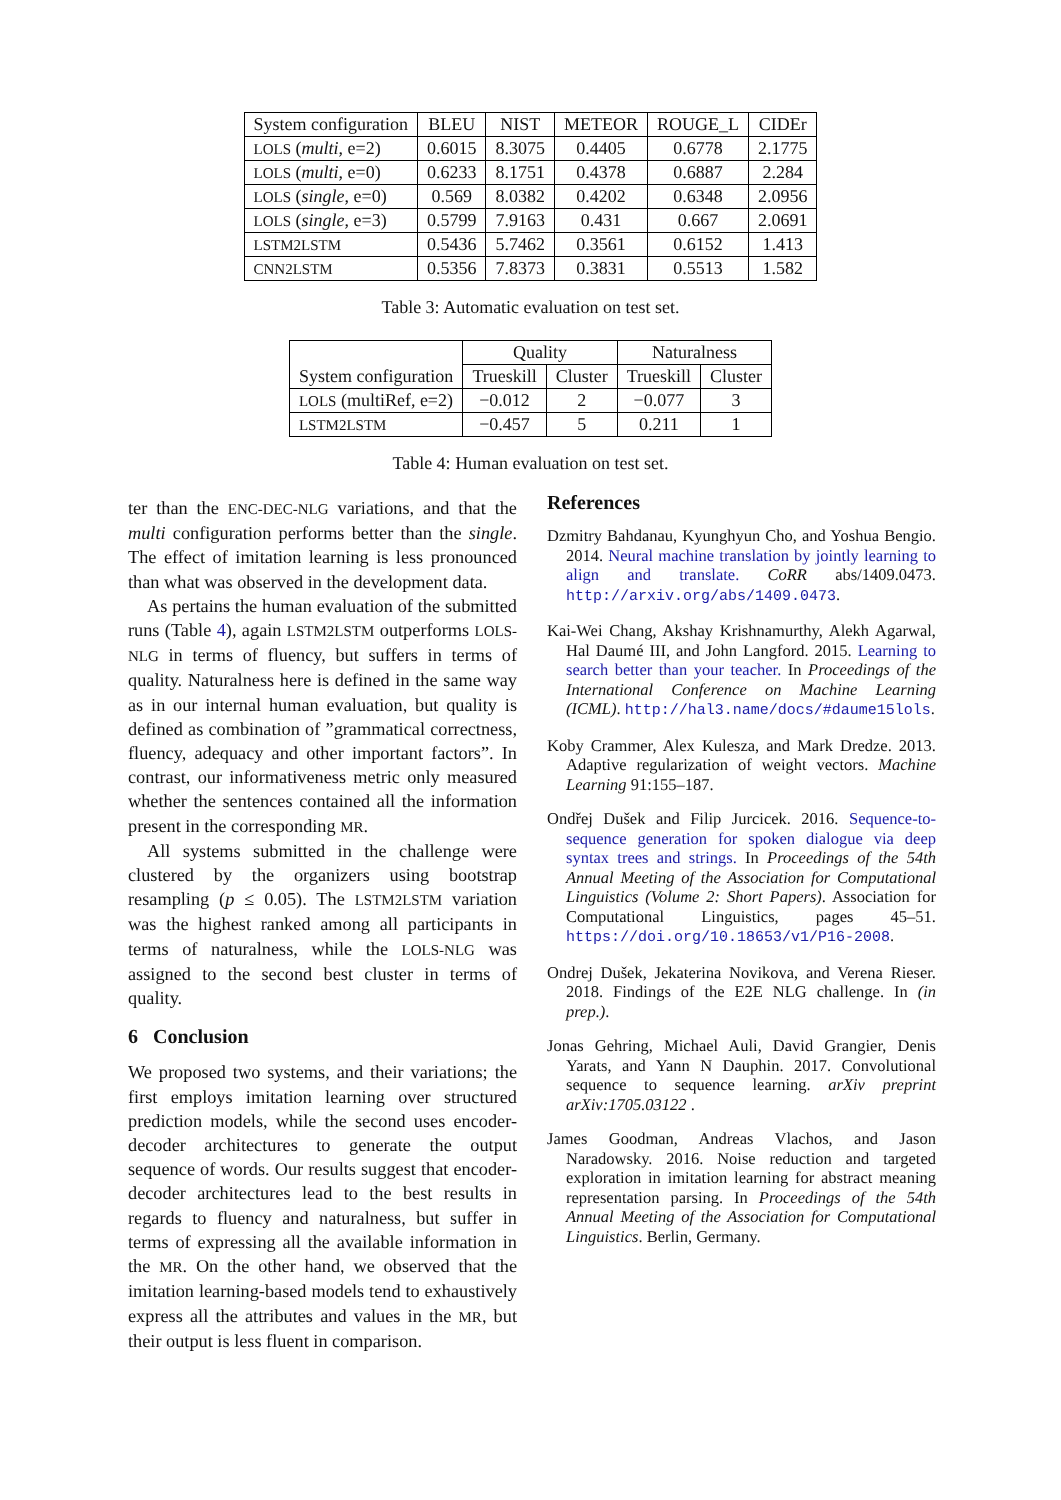| System configuration | BLEU | NIST | METEOR | ROUGE_L | CIDEr |
| --- | --- | --- | --- | --- | --- |
| LOLS ( multi , e=2) | 0.6015 | 8.3075 | 0.4405 | 0.6778 | 2.1775 |
| LOLS ( multi , e=0) | 0.6233 | 8.1751 | 0.4378 | 0.6887 | 2.284 |
| LOLS ( single , e=0) | 0.569 | 8.0382 | 0.4202 | 0.6348 | 2.0956 |
| LOLS ( single , e=3) | 0.5799 | 7.9163 | 0.431 | 0.667 | 2.0691 |
| LSTM2LSTM | 0.5436 | 5.7462 | 0.3561 | 0.6152 | 1.413 |
| CNN2LSTM | 0.5356 | 7.8373 | 0.3831 | 0.5513 | 1.582 |
Table 3: Automatic evaluation on test set.
| System configuration | Quality | | Naturalness | |
| --- | --- | --- | --- | --- |
| | Trueskill | Cluster | Trueskill | Cluster |
| LOLS (multiRef, e=2) | −0.012 | 2 | −0.077 | 3 |
| LSTM2LSTM | −0.457 | 5 | 0.211 | 1 |
Table 4: Human evaluation on test set.
ter than the ENC-DEC-NLG variations, and that the multi configuration performs better than the single. The effect of imitation learning is less pronounced than what was observed in the development data.
As pertains the human evaluation of the submitted runs (Table 4), again LSTM2LSTM outperforms LOLS-NLG in terms of fluency, but suffers in terms of quality. Naturalness here is defined in the same way as in our internal human evaluation, but quality is defined as combination of ”grammatical correctness, fluency, adequacy and other important factors”. In contrast, our informativeness metric only measured whether the sentences contained all the information present in the corresponding MR.
All systems submitted in the challenge were clustered by the organizers using bootstrap resampling (p ≤ 0.05). The LSTM2LSTM variation was the highest ranked among all participants in terms of naturalness, while the LOLS-NLG was assigned to the second best cluster in terms of quality.
6 Conclusion
We proposed two systems, and their variations; the first employs imitation learning over structured prediction models, while the second uses encoder-decoder architectures to generate the output sequence of words. Our results suggest that encoder-decoder architectures lead to the best results in regards to fluency and naturalness, but suffer in terms of expressing all the available information in the MR. On the other hand, we observed that the imitation learning-based models tend to exhaustively express all the attributes and values in the MR, but their output is less fluent in comparison.
References
Dzmitry Bahdanau, Kyunghyun Cho, and Yoshua Bengio. 2014. Neural machine translation by jointly learning to align and translate. CoRR abs/1409.0473. http://arxiv.org/abs/1409.0473.
Kai-Wei Chang, Akshay Krishnamurthy, Alekh Agarwal, Hal Daumé III, and John Langford. 2015. Learning to search better than your teacher. In Proceedings of the International Conference on Machine Learning (ICML). http://hal3.name/docs/#daume15lols.
Koby Crammer, Alex Kulesza, and Mark Dredze. 2013. Adaptive regularization of weight vectors. Machine Learning 91:155–187.
Ondřej Dušek and Filip Jurcicek. 2016. Sequence-to-sequence generation for spoken dialogue via deep syntax trees and strings. In Proceedings of the 54th Annual Meeting of the Association for Computational Linguistics (Volume 2: Short Papers). Association for Computational Linguistics, pages 45–51. https://doi.org/10.18653/v1/P16-2008.
Ondrej Dušek, Jekaterina Novikova, and Verena Rieser. 2018. Findings of the E2E NLG challenge. In (in prep.).
Jonas Gehring, Michael Auli, David Grangier, Denis Yarats, and Yann N Dauphin. 2017. Convolutional sequence to sequence learning. arXiv preprint arXiv:1705.03122 .
James Goodman, Andreas Vlachos, and Jason Naradowsky. 2016. Noise reduction and targeted exploration in imitation learning for abstract meaning representation parsing. In Proceedings of the 54th Annual Meeting of the Association for Computational Linguistics. Berlin, Germany.